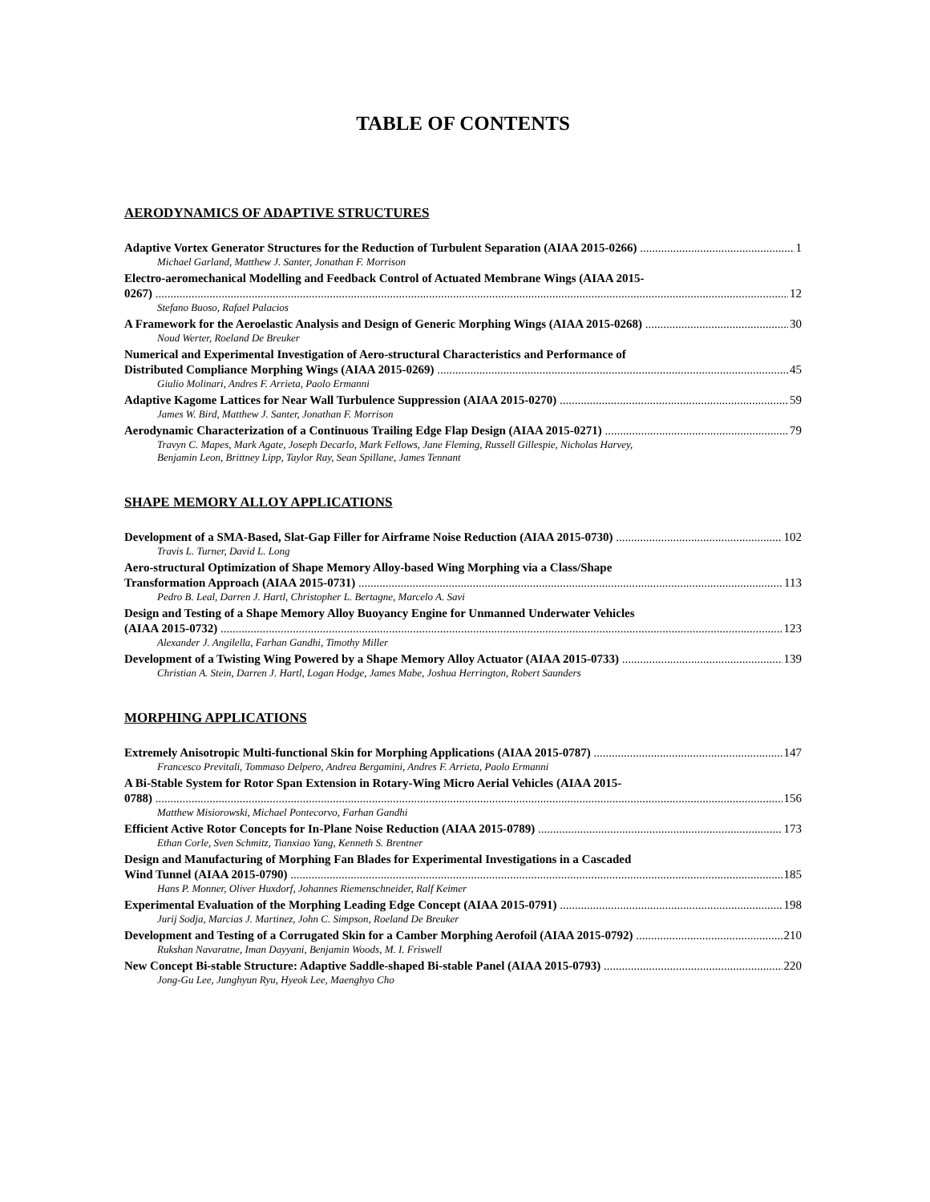TABLE OF CONTENTS
AERODYNAMICS OF ADAPTIVE STRUCTURES
Adaptive Vortex Generator Structures for the Reduction of Turbulent Separation (AIAA 2015-0266) 1
Michael Garland, Matthew J. Santer, Jonathan F. Morrison
Electro-aeromechanical Modelling and Feedback Control of Actuated Membrane Wings (AIAA 2015-
0267) 12
Stefano Buoso, Rafael Palacios
A Framework for the Aeroelastic Analysis and Design of Generic Morphing Wings (AIAA 2015-0268) 30
Noud Werter, Roeland De Breuker
Numerical and Experimental Investigation of Aero-structural Characteristics and Performance of
Distributed Compliance Morphing Wings (AIAA 2015-0269) 45
Giulio Molinari, Andres F. Arrieta, Paolo Ermanni
Adaptive Kagome Lattices for Near Wall Turbulence Suppression (AIAA 2015-0270) 59
James W. Bird, Matthew J. Santer, Jonathan F. Morrison
Aerodynamic Characterization of a Continuous Trailing Edge Flap Design (AIAA 2015-0271) 79
Travyn C. Mapes, Mark Agate, Joseph Decarlo, Mark Fellows, Jane Fleming, Russell Gillespie, Nicholas Harvey,
Benjamin Leon, Brittney Lipp, Taylor Ray, Sean Spillane, James Tennant
SHAPE MEMORY ALLOY APPLICATIONS
Development of a SMA-Based, Slat-Gap Filler for Airframe Noise Reduction (AIAA 2015-0730) 102
Travis L. Turner, David L. Long
Aero-structural Optimization of Shape Memory Alloy-based Wing Morphing via a Class/Shape
Transformation Approach (AIAA 2015-0731) 113
Pedro B. Leal, Darren J. Hartl, Christopher L. Bertagne, Marcelo A. Savi
Design and Testing of a Shape Memory Alloy Buoyancy Engine for Unmanned Underwater Vehicles
(AIAA 2015-0732) 123
Alexander J. Angilella, Farhan Gandhi, Timothy Miller
Development of a Twisting Wing Powered by a Shape Memory Alloy Actuator (AIAA 2015-0733) 139
Christian A. Stein, Darren J. Hartl, Logan Hodge, James Mabe, Joshua Herrington, Robert Saunders
MORPHING APPLICATIONS
Extremely Anisotropic Multi-functional Skin for Morphing Applications (AIAA 2015-0787) 147
Francesco Previtali, Tommaso Delpero, Andrea Bergamini, Andres F. Arrieta, Paolo Ermanni
A Bi-Stable System for Rotor Span Extension in Rotary-Wing Micro Aerial Vehicles (AIAA 2015-
0788) 156
Matthew Misiorowski, Michael Pontecorvo, Farhan Gandhi
Efficient Active Rotor Concepts for In-Plane Noise Reduction (AIAA 2015-0789) 173
Ethan Corle, Sven Schmitz, Tianxiao Yang, Kenneth S. Brentner
Design and Manufacturing of Morphing Fan Blades for Experimental Investigations in a Cascaded
Wind Tunnel (AIAA 2015-0790) 185
Hans P. Monner, Oliver Huxdorf, Johannes Riemenschneider, Ralf Keimer
Experimental Evaluation of the Morphing Leading Edge Concept (AIAA 2015-0791) 198
Jurij Sodja, Marcias J. Martinez, John C. Simpson, Roeland De Breuker
Development and Testing of a Corrugated Skin for a Camber Morphing Aerofoil (AIAA 2015-0792) 210
Rukshan Navaratne, Iman Dayyani, Benjamin Woods, M. I. Friswell
New Concept Bi-stable Structure: Adaptive Saddle-shaped Bi-stable Panel (AIAA 2015-0793) 220
Jong-Gu Lee, Junghyun Ryu, Hyeok Lee, Maenghyo Cho